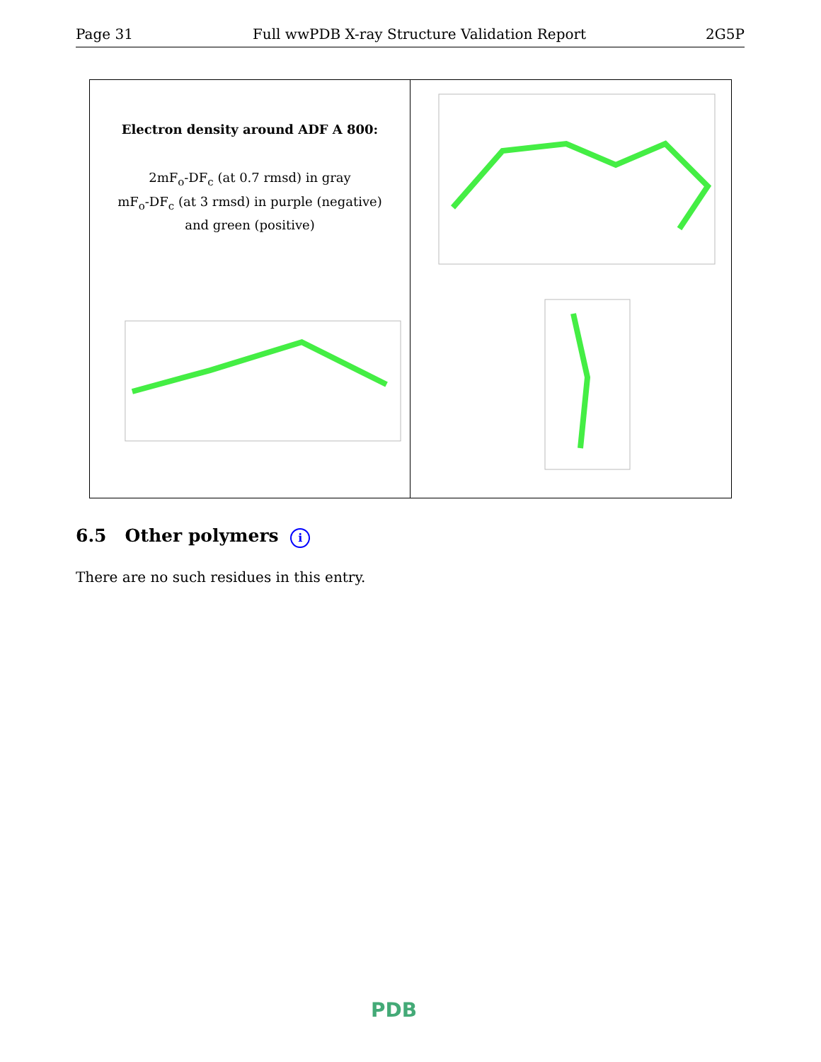Page 31 Full wwPDB X-ray Structure Validation Report 2G5P
Electron density around ADF A 800:
2mF<sub>o</sub>-DF<sub>c</sub> (at 0.7 rmsd) in gray
mF<sub>o</sub>-DF<sub>c</sub> (at 3 rmsd) in purple (negative)
and green (positive)
6.5 Other polymers i
There are no such residues in this entry.
PDB